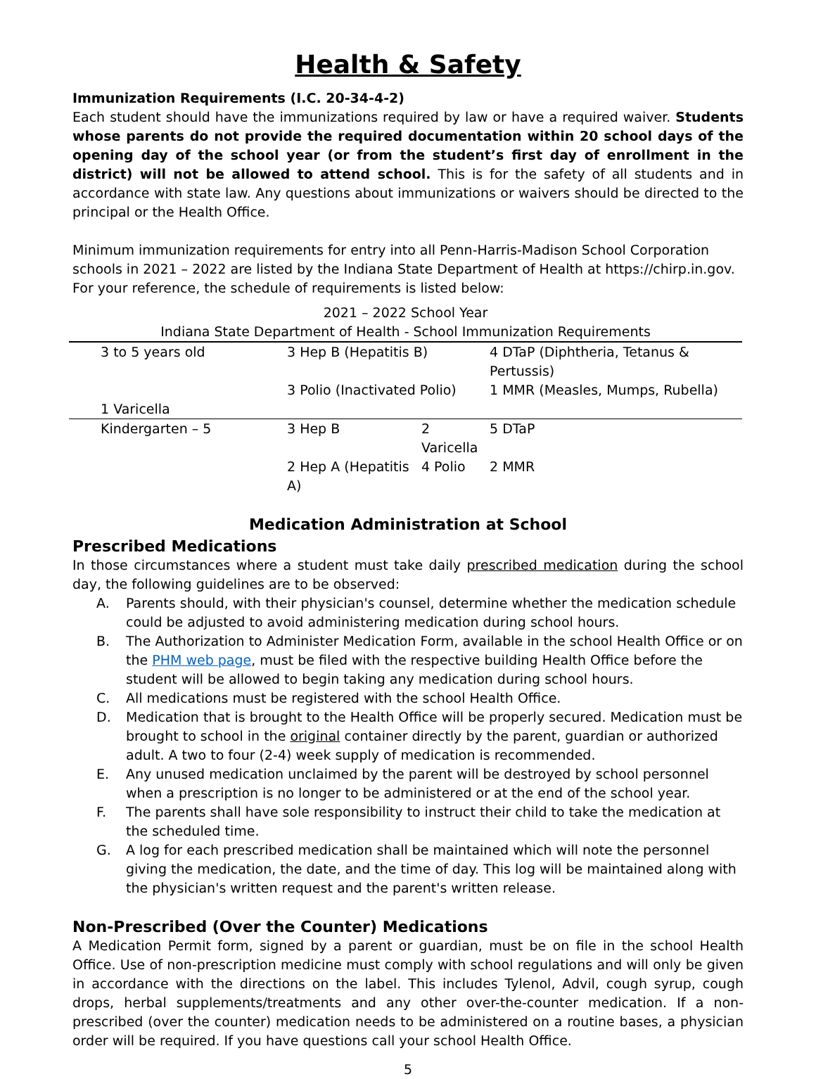Health & Safety
Immunization Requirements (I.C. 20-34-4-2)
Each student should have the immunizations required by law or have a required waiver. Students whose parents do not provide the required documentation within 20 school days of the opening day of the school year (or from the student’s first day of enrollment in the district) will not be allowed to attend school. This is for the safety of all students and in accordance with state law. Any questions about immunizations or waivers should be directed to the principal or the Health Office.
Minimum immunization requirements for entry into all Penn-Harris-Madison School Corporation schools in 2021 – 2022 are listed by the Indiana State Department of Health at https://chirp.in.gov. For your reference, the schedule of requirements is listed below:
| 2021 – 2022 School Year | | | |
| Indiana State Department of Health - School Immunization Requirements | | | |
| 3 to 5 years old | 3 Hep B (Hepatitis B) | | 4 DTaP (Diphtheria, Tetanus & Pertussis) |
| | 3 Polio (Inactivated Polio) | | 1 MMR (Measles, Mumps, Rubella) |
| 1 Varicella | | | |
| Kindergarten – 5 | 3 Hep B | 2 Varicella | 5 DTaP |
| | 2 Hep A (Hepatitis A) | 4 Polio | 2 MMR |
Medication Administration at School
Prescribed Medications
In those circumstances where a student must take daily prescribed medication during the school day, the following guidelines are to be observed:
A. Parents should, with their physician's counsel, determine whether the medication schedule could be adjusted to avoid administering medication during school hours.
B. The Authorization to Administer Medication Form, available in the school Health Office or on the PHM web page, must be filed with the respective building Health Office before the student will be allowed to begin taking any medication during school hours.
C. All medications must be registered with the school Health Office.
D. Medication that is brought to the Health Office will be properly secured. Medication must be brought to school in the original container directly by the parent, guardian or authorized adult. A two to four (2-4) week supply of medication is recommended.
E. Any unused medication unclaimed by the parent will be destroyed by school personnel when a prescription is no longer to be administered or at the end of the school year.
F. The parents shall have sole responsibility to instruct their child to take the medication at the scheduled time.
G. A log for each prescribed medication shall be maintained which will note the personnel giving the medication, the date, and the time of day. This log will be maintained along with the physician's written request and the parent's written release.
Non-Prescribed (Over the Counter) Medications
A Medication Permit form, signed by a parent or guardian, must be on file in the school Health Office. Use of non-prescription medicine must comply with school regulations and will only be given in accordance with the directions on the label. This includes Tylenol, Advil, cough syrup, cough drops, herbal supplements/treatments and any other over-the-counter medication. If a non-prescribed (over the counter) medication needs to be administered on a routine bases, a physician order will be required. If you have questions call your school Health Office.
5